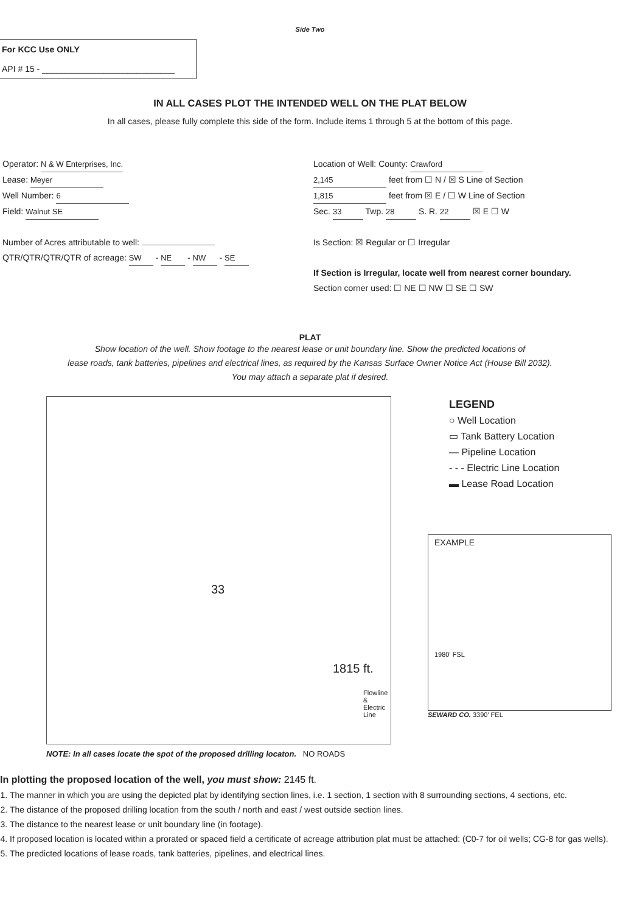Side Two
For KCC Use ONLY
API # 15 - ____________________________
IN ALL CASES PLOT THE INTENDED WELL ON THE PLAT BELOW
In all cases, please fully complete this side of the form. Include items 1 through 5 at the bottom of this page.
Operator: N & W Enterprises, Inc.
Lease: Meyer
Well Number: 6
Field: Walnut SE
Number of Acres attributable to well:
QTR/QTR/QTR/QTR of acreage: SW - NE - NW - SE
Location of Well: County: Crawford
2,145 feet from ☐ N / ☒ S Line of Section
1,815 feet from ☒ E / ☐ W Line of Section
Sec. 33 Twp. 28 S. R. 22 ☒ E ☐ W
Is Section: ☒ Regular or ☐ Irregular
If Section is Irregular, locate well from nearest corner boundary.
Section corner used: ☐ NE ☐ NW ☐ SE ☐ SW
PLAT
Show location of the well. Show footage to the nearest lease or unit boundary line. Show the predicted locations of
lease roads, tank batteries, pipelines and electrical lines, as required by the Kansas Surface Owner Notice Act (House Bill 2032).
You may attach a separate plat if desired.
33
1815 ft.
Flowline & Electric Line
LEGEND
○ Well Location
▭ Tank Battery Location
— Pipeline Location
- - - Electric Line Location
▬ Lease Road Location
EXAMPLE
1980' FSL
SEWARD CO. 3390' FEL
NOTE: In all cases locate the spot of the proposed drilling locaton. NO ROADS
In plotting the proposed location of the well, you must show: 2145 ft.
1. The manner in which you are using the depicted plat by identifying section lines, i.e. 1 section, 1 section with 8 surrounding sections, 4 sections, etc.
2. The distance of the proposed drilling location from the south / north and east / west outside section lines.
3. The distance to the nearest lease or unit boundary line (in footage).
4. If proposed location is located within a prorated or spaced field a certificate of acreage attribution plat must be attached: (C0-7 for oil wells; CG-8 for gas wells).
5. The predicted locations of lease roads, tank batteries, pipelines, and electrical lines.